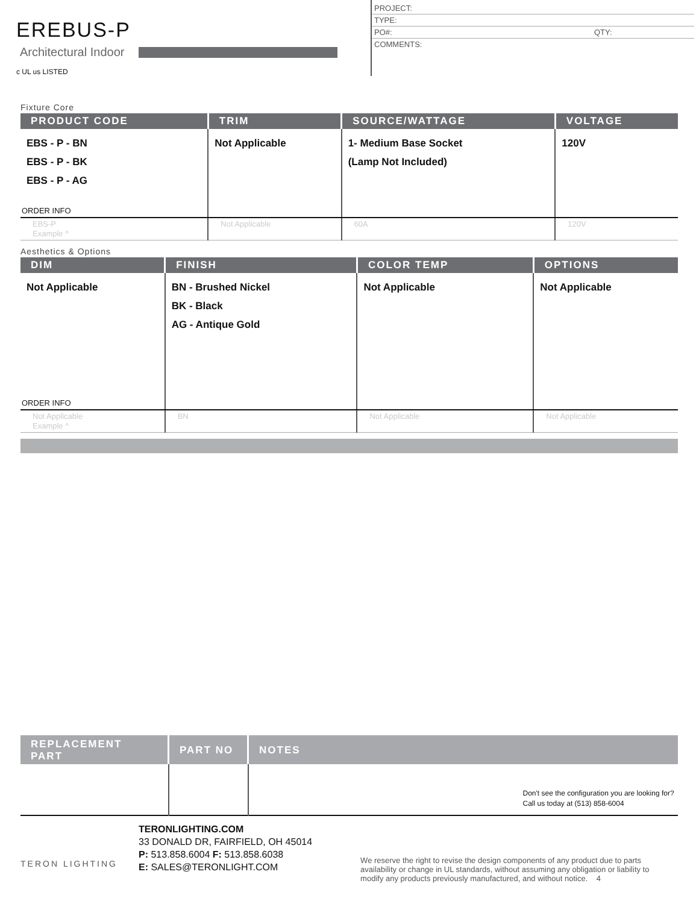EREBUS-P
Architectural Indoor
c UL us LISTED
PROJECT:
TYPE:
PO#: QTY:
COMMENTS:
Fixture Core
| PRODUCT CODE | TRIM | SOURCE/WATTAGE | VOLTAGE |
| --- | --- | --- | --- |
| EBS - P - BN EBS - P - BK EBS - P - AG | Not Applicable | 1- Medium Base Socket (Lamp Not Included) | 120V |
| ORDER INFO | | | |
| EBS-P Example ^ | Not Applicable | 60A | 120V |
Aesthetics & Options
| DIM | FINISH | COLOR TEMP | OPTIONS |
| --- | --- | --- | --- |
| Not Applicable | BN - Brushed Nickel BK - Black AG - Antique Gold | Not Applicable | Not Applicable |
| ORDER INFO | | | |
| Not Applicable Example ^ | BN | Not Applicable | Not Applicable |
| REPLACEMENT PART | PART NO | NOTES |
| --- | --- | --- |
| | | Don't see the configuration you are looking for? Call us today at (513) 858-6004 |
TERON LIGHTING
TERONLIGHTING.COM
33 DONALD DR, FAIRFIELD, OH 45014
P: 513.858.6004 F: 513.858.6038
E: SALES@TERONLIGHT.COM
We reserve the right to revise the design components of any product due to parts availability or change in UL standards, without assuming any obligation or liability to modify any products previously manufactured, and without notice. 4